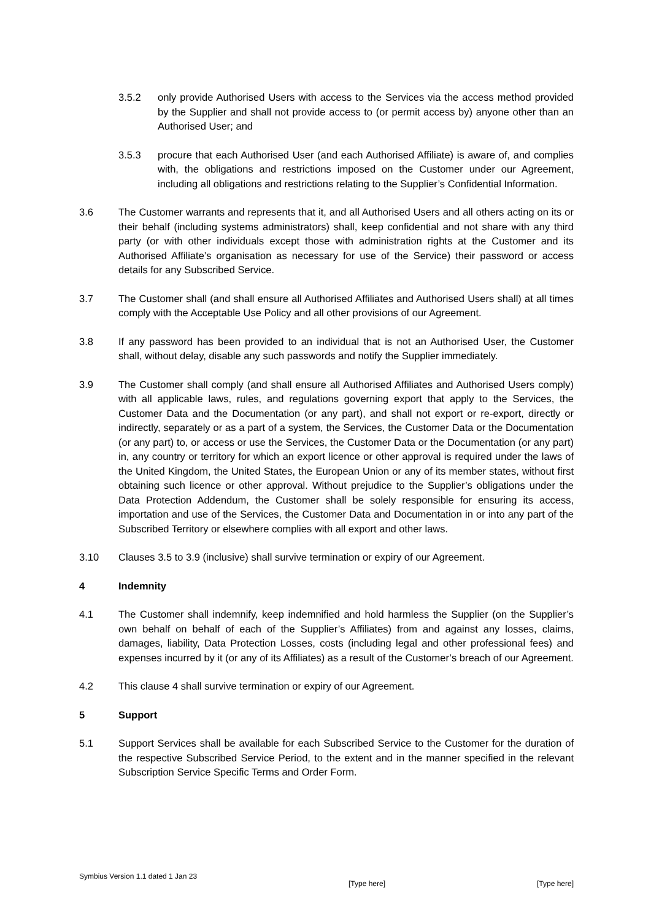3.5.2 only provide Authorised Users with access to the Services via the access method provided by the Supplier and shall not provide access to (or permit access by) anyone other than an Authorised User; and
3.5.3 procure that each Authorised User (and each Authorised Affiliate) is aware of, and complies with, the obligations and restrictions imposed on the Customer under our Agreement, including all obligations and restrictions relating to the Supplier’s Confidential Information.
3.6 The Customer warrants and represents that it, and all Authorised Users and all others acting on its or their behalf (including systems administrators) shall, keep confidential and not share with any third party (or with other individuals except those with administration rights at the Customer and its Authorised Affiliate’s organisation as necessary for use of the Service) their password or access details for any Subscribed Service.
3.7 The Customer shall (and shall ensure all Authorised Affiliates and Authorised Users shall) at all times comply with the Acceptable Use Policy and all other provisions of our Agreement.
3.8 If any password has been provided to an individual that is not an Authorised User, the Customer shall, without delay, disable any such passwords and notify the Supplier immediately.
3.9 The Customer shall comply (and shall ensure all Authorised Affiliates and Authorised Users comply) with all applicable laws, rules, and regulations governing export that apply to the Services, the Customer Data and the Documentation (or any part), and shall not export or re-export, directly or indirectly, separately or as a part of a system, the Services, the Customer Data or the Documentation (or any part) to, or access or use the Services, the Customer Data or the Documentation (or any part) in, any country or territory for which an export licence or other approval is required under the laws of the United Kingdom, the United States, the European Union or any of its member states, without first obtaining such licence or other approval. Without prejudice to the Supplier’s obligations under the Data Protection Addendum, the Customer shall be solely responsible for ensuring its access, importation and use of the Services, the Customer Data and Documentation in or into any part of the Subscribed Territory or elsewhere complies with all export and other laws.
3.10 Clauses 3.5 to 3.9 (inclusive) shall survive termination or expiry of our Agreement.
4 Indemnity
4.1 The Customer shall indemnify, keep indemnified and hold harmless the Supplier (on the Supplier’s own behalf on behalf of each of the Supplier’s Affiliates) from and against any losses, claims, damages, liability, Data Protection Losses, costs (including legal and other professional fees) and expenses incurred by it (or any of its Affiliates) as a result of the Customer’s breach of our Agreement.
4.2 This clause 4 shall survive termination or expiry of our Agreement.
5 Support
5.1 Support Services shall be available for each Subscribed Service to the Customer for the duration of the respective Subscribed Service Period, to the extent and in the manner specified in the relevant Subscription Service Specific Terms and Order Form.
Symbius Version 1.1 dated 1 Jan 23 [Type here] [Type here]